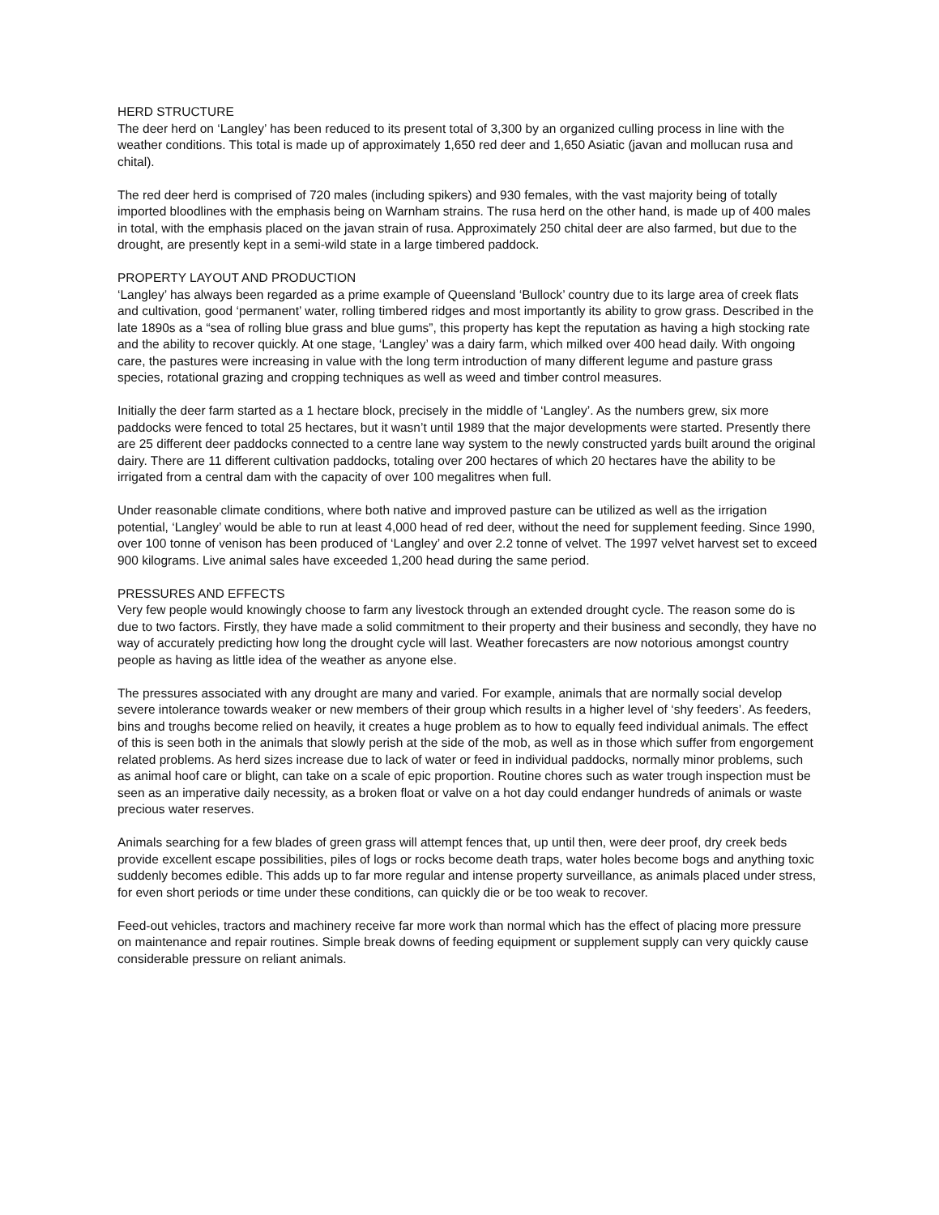HERD STRUCTURE
The deer herd on ‘Langley’ has been reduced to its present total of 3,300 by an organized culling process in line with the weather conditions. This total is made up of approximately 1,650 red deer and 1,650 Asiatic (javan and mollucan rusa and chital).
The red deer herd is comprised of 720 males (including spikers) and 930 females, with the vast majority being of totally imported bloodlines with the emphasis being on Warnham strains. The rusa herd on the other hand, is made up of 400 males in total, with the emphasis placed on the javan strain of rusa. Approximately 250 chital deer are also farmed, but due to the drought, are presently kept in a semi-wild state in a large timbered paddock.
PROPERTY LAYOUT AND PRODUCTION
‘Langley’ has always been regarded as a prime example of Queensland ‘Bullock’ country due to its large area of creek flats and cultivation, good ‘permanent’ water, rolling timbered ridges and most importantly its ability to grow grass. Described in the late 1890s as a “sea of rolling blue grass and blue gums”, this property has kept the reputation as having a high stocking rate and the ability to recover quickly. At one stage, ‘Langley’ was a dairy farm, which milked over 400 head daily. With ongoing care, the pastures were increasing in value with the long term introduction of many different legume and pasture grass species, rotational grazing and cropping techniques as well as weed and timber control measures.
Initially the deer farm started as a 1 hectare block, precisely in the middle of ‘Langley’. As the numbers grew, six more paddocks were fenced to total 25 hectares, but it wasn’t until 1989 that the major developments were started. Presently there are 25 different deer paddocks connected to a centre lane way system to the newly constructed yards built around the original dairy. There are 11 different cultivation paddocks, totaling over 200 hectares of which 20 hectares have the ability to be irrigated from a central dam with the capacity of over 100 megalitres when full.
Under reasonable climate conditions, where both native and improved pasture can be utilized as well as the irrigation potential, ‘Langley’ would be able to run at least 4,000 head of red deer, without the need for supplement feeding. Since 1990, over 100 tonne of venison has been produced of ‘Langley’ and over 2.2 tonne of velvet. The 1997 velvet harvest set to exceed 900 kilograms. Live animal sales have exceeded 1,200 head during the same period.
PRESSURES AND EFFECTS
Very few people would knowingly choose to farm any livestock through an extended drought cycle. The reason some do is due to two factors. Firstly, they have made a solid commitment to their property and their business and secondly, they have no way of accurately predicting how long the drought cycle will last. Weather forecasters are now notorious amongst country people as having as little idea of the weather as anyone else.
The pressures associated with any drought are many and varied. For example, animals that are normally social develop severe intolerance towards weaker or new members of their group which results in a higher level of ‘shy feeders’. As feeders, bins and troughs become relied on heavily, it creates a huge problem as to how to equally feed individual animals. The effect of this is seen both in the animals that slowly perish at the side of the mob, as well as in those which suffer from engorgement related problems. As herd sizes increase due to lack of water or feed in individual paddocks, normally minor problems, such as animal hoof care or blight, can take on a scale of epic proportion. Routine chores such as water trough inspection must be seen as an imperative daily necessity, as a broken float or valve on a hot day could endanger hundreds of animals or waste precious water reserves.
Animals searching for a few blades of green grass will attempt fences that, up until then, were deer proof, dry creek beds provide excellent escape possibilities, piles of logs or rocks become death traps, water holes become bogs and anything toxic suddenly becomes edible. This adds up to far more regular and intense property surveillance, as animals placed under stress, for even short periods or time under these conditions, can quickly die or be too weak to recover.
Feed-out vehicles, tractors and machinery receive far more work than normal which has the effect of placing more pressure on maintenance and repair routines. Simple break downs of feeding equipment or supplement supply can very quickly cause considerable pressure on reliant animals.